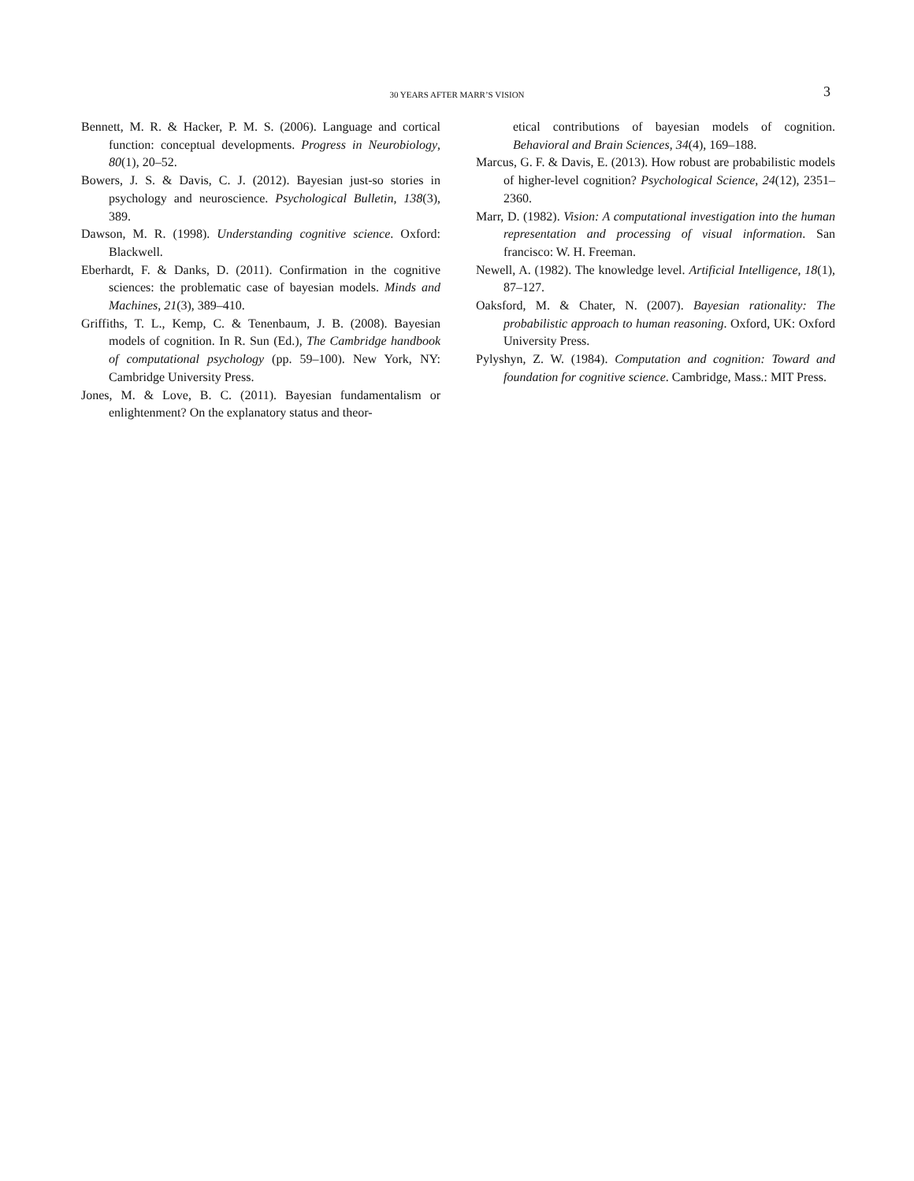30 YEARS AFTER MARR’S VISION
3
Bennett, M. R. & Hacker, P. M. S. (2006). Language and cortical function: conceptual developments. Progress in Neurobiology, 80(1), 20–52.
Bowers, J. S. & Davis, C. J. (2012). Bayesian just-so stories in psychology and neuroscience. Psychological Bulletin, 138(3), 389.
Dawson, M. R. (1998). Understanding cognitive science. Oxford: Blackwell.
Eberhardt, F. & Danks, D. (2011). Confirmation in the cognitive sciences: the problematic case of bayesian models. Minds and Machines, 21(3), 389–410.
Griffiths, T. L., Kemp, C. & Tenenbaum, J. B. (2008). Bayesian models of cognition. In R. Sun (Ed.), The Cambridge handbook of computational psychology (pp. 59–100). New York, NY: Cambridge University Press.
Jones, M. & Love, B. C. (2011). Bayesian fundamentalism or enlightenment? On the explanatory status and theor-
etical contributions of bayesian models of cognition. Behavioral and Brain Sciences, 34(4), 169–188.
Marcus, G. F. & Davis, E. (2013). How robust are probabilistic models of higher-level cognition? Psychological Science, 24(12), 2351–2360.
Marr, D. (1982). Vision: A computational investigation into the human representation and processing of visual information. San francisco: W. H. Freeman.
Newell, A. (1982). The knowledge level. Artificial Intelligence, 18(1), 87–127.
Oaksford, M. & Chater, N. (2007). Bayesian rationality: The probabilistic approach to human reasoning. Oxford, UK: Oxford University Press.
Pylyshyn, Z. W. (1984). Computation and cognition: Toward and foundation for cognitive science. Cambridge, Mass.: MIT Press.